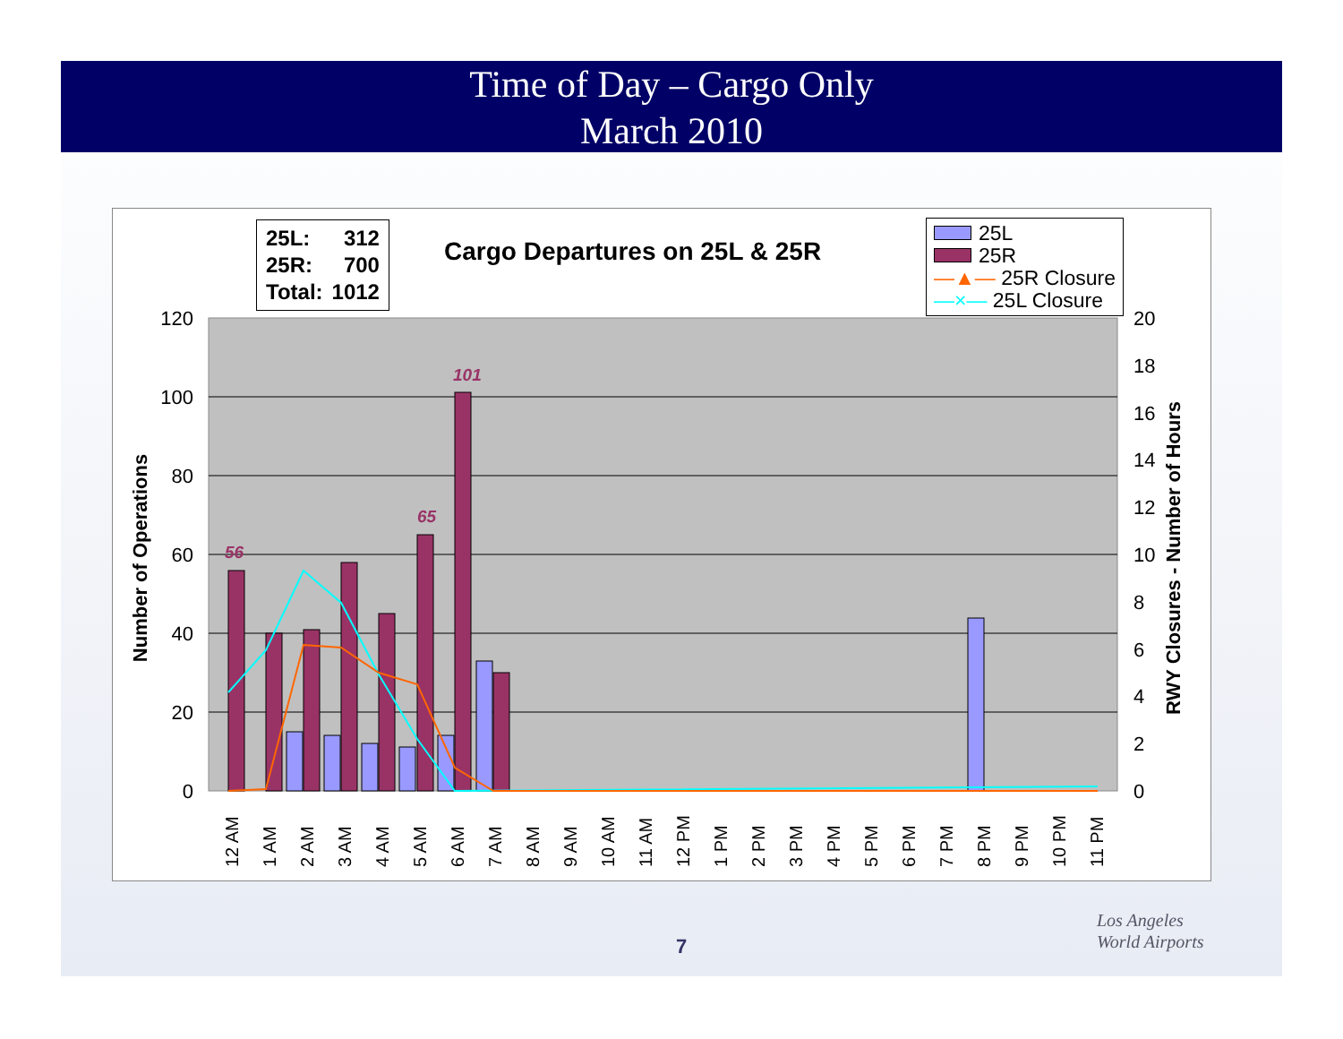Time of Day – Cargo Only
March 2010
| 25L: | 312 |
| 25R: | 700 |
| Total: | 1012 |
Cargo Departures on 25L & 25R
25L
25R
—▲— 25R Closure
—×— 25L Closure
120
100
80
60
40
20
0
20
18
16
14
12
10
8
6
4
2
0
Number of Operations
RWY Closures - Number of Hours
56
101
65
12 AM
1 AM
2 AM
3 AM
4 AM
5 AM
6 AM
7 AM
8 AM
9 AM
10 AM
11 AM
12 PM
1 PM
2 PM
3 PM
4 PM
5 PM
6 PM
7 PM
8 PM
9 PM
10 PM
11 PM
7
Los Angeles
World Airports